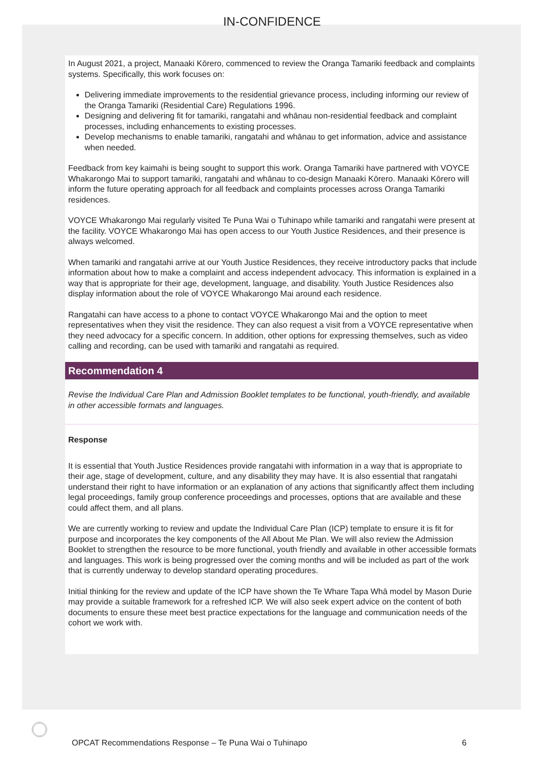IN-CONFIDENCE
In August 2021, a project, Manaaki Kōrero, commenced to review the Oranga Tamariki feedback and complaints systems. Specifically, this work focuses on:
Delivering immediate improvements to the residential grievance process, including informing our review of the Oranga Tamariki (Residential Care) Regulations 1996.
Designing and delivering fit for tamariki, rangatahi and whānau non-residential feedback and complaint processes, including enhancements to existing processes.
Develop mechanisms to enable tamariki, rangatahi and whānau to get information, advice and assistance when needed.
Feedback from key kaimahi is being sought to support this work. Oranga Tamariki have partnered with VOYCE Whakarongo Mai to support tamariki, rangatahi and whānau to co-design Manaaki Kōrero. Manaaki Kōrero will inform the future operating approach for all feedback and complaints processes across Oranga Tamariki residences.
VOYCE Whakarongo Mai regularly visited Te Puna Wai o Tuhinapo while tamariki and rangatahi were present at the facility. VOYCE Whakarongo Mai has open access to our Youth Justice Residences, and their presence is always welcomed.
When tamariki and rangatahi arrive at our Youth Justice Residences, they receive introductory packs that include information about how to make a complaint and access independent advocacy. This information is explained in a way that is appropriate for their age, development, language, and disability. Youth Justice Residences also display information about the role of VOYCE Whakarongo Mai around each residence.
Rangatahi can have access to a phone to contact VOYCE Whakarongo Mai and the option to meet representatives when they visit the residence. They can also request a visit from a VOYCE representative when they need advocacy for a specific concern. In addition, other options for expressing themselves, such as video calling and recording, can be used with tamariki and rangatahi as required.
Recommendation 4
Revise the Individual Care Plan and Admission Booklet templates to be functional, youth-friendly, and available in other accessible formats and languages.
Response
It is essential that Youth Justice Residences provide rangatahi with information in a way that is appropriate to their age, stage of development, culture, and any disability they may have. It is also essential that rangatahi understand their right to have information or an explanation of any actions that significantly affect them including legal proceedings, family group conference proceedings and processes, options that are available and these could affect them, and all plans.
We are currently working to review and update the Individual Care Plan (ICP) template to ensure it is fit for purpose and incorporates the key components of the All About Me Plan. We will also review the Admission Booklet to strengthen the resource to be more functional, youth friendly and available in other accessible formats and languages. This work is being progressed over the coming months and will be included as part of the work that is currently underway to develop standard operating procedures.
Initial thinking for the review and update of the ICP have shown the Te Whare Tapa Whā model by Mason Durie may provide a suitable framework for a refreshed ICP. We will also seek expert advice on the content of both documents to ensure these meet best practice expectations for the language and communication needs of the cohort we work with.
OPCAT Recommendations Response – Te Puna Wai o Tuhinapo 6